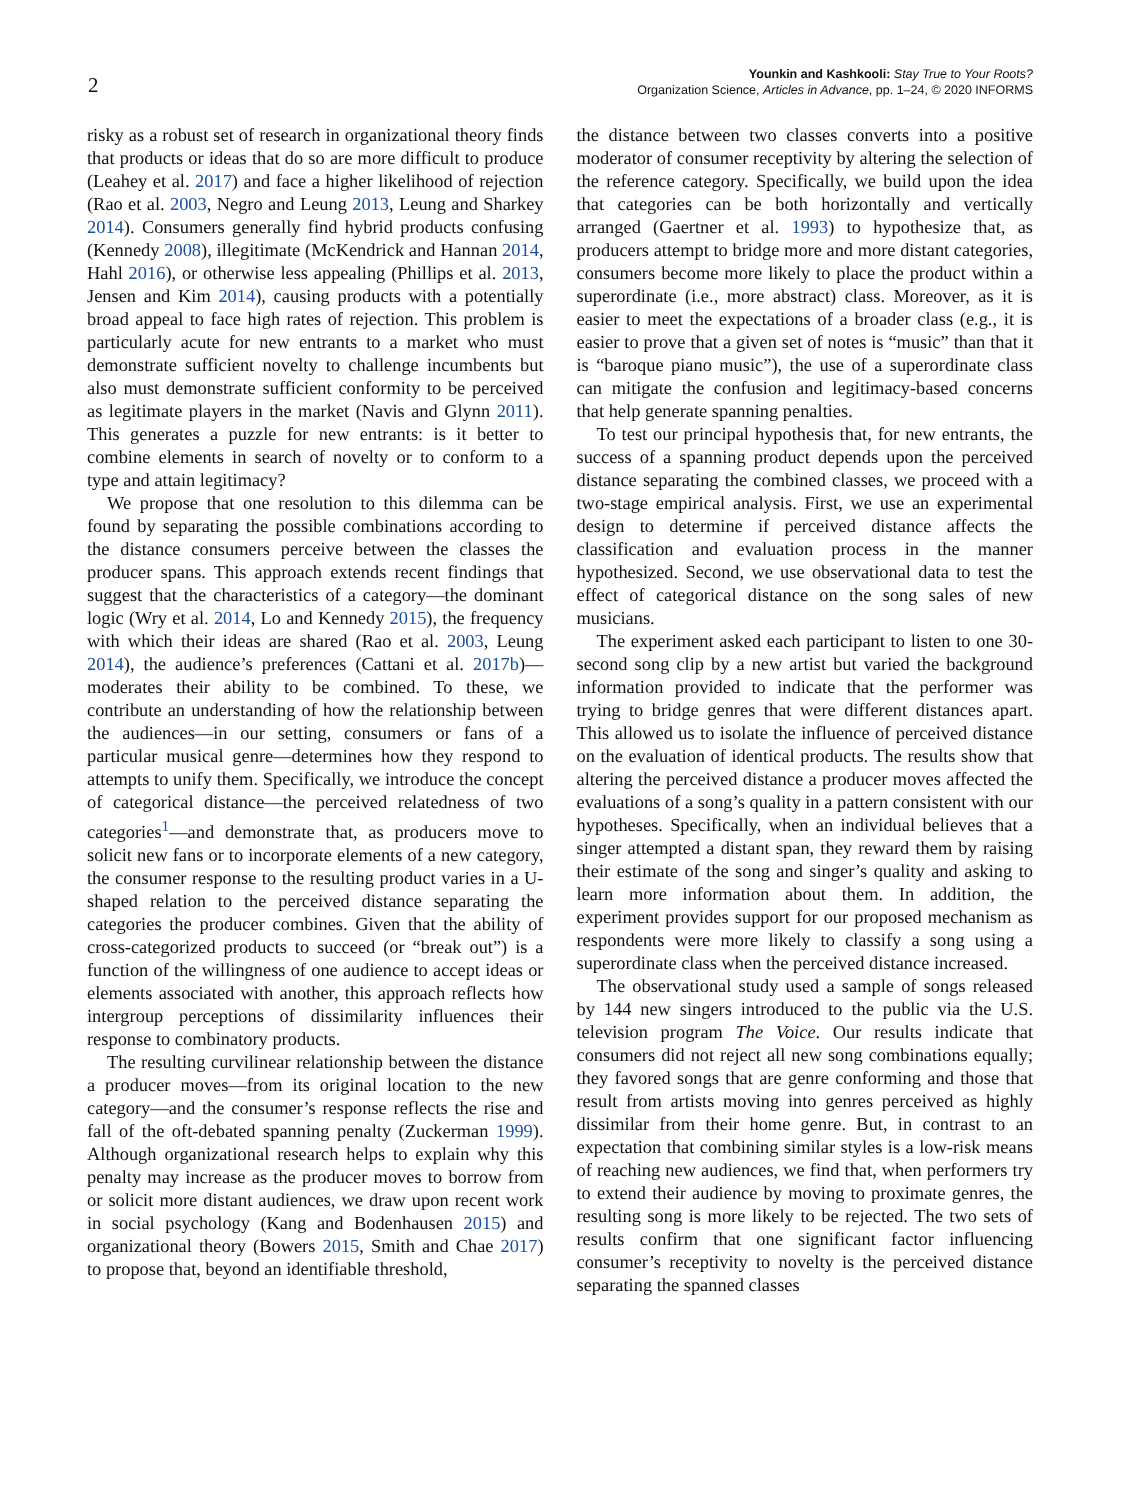2
Younkin and Kashkooli: Stay True to Your Roots?
Organization Science, Articles in Advance, pp. 1–24, © 2020 INFORMS
risky as a robust set of research in organizational theory finds that products or ideas that do so are more difficult to produce (Leahey et al. 2017) and face a higher likelihood of rejection (Rao et al. 2003, Negro and Leung 2013, Leung and Sharkey 2014). Consumers generally find hybrid products confusing (Kennedy 2008), illegitimate (McKendrick and Hannan 2014, Hahl 2016), or otherwise less appealing (Phillips et al. 2013, Jensen and Kim 2014), causing products with a potentially broad appeal to face high rates of rejection. This problem is particularly acute for new entrants to a market who must demonstrate sufficient novelty to challenge incumbents but also must demonstrate sufficient conformity to be perceived as legitimate players in the market (Navis and Glynn 2011). This generates a puzzle for new entrants: is it better to combine elements in search of novelty or to conform to a type and attain legitimacy?
We propose that one resolution to this dilemma can be found by separating the possible combinations according to the distance consumers perceive between the classes the producer spans. This approach extends recent findings that suggest that the characteristics of a category—the dominant logic (Wry et al. 2014, Lo and Kennedy 2015), the frequency with which their ideas are shared (Rao et al. 2003, Leung 2014), the audience’s preferences (Cattani et al. 2017b)—moderates their ability to be combined. To these, we contribute an understanding of how the relationship between the audiences—in our setting, consumers or fans of a particular musical genre—determines how they respond to attempts to unify them. Specifically, we introduce the concept of categorical distance—the perceived relatedness of two categories<sup>1</sup>—and demonstrate that, as producers move to solicit new fans or to incorporate elements of a new category, the consumer response to the resulting product varies in a U-shaped relation to the perceived distance separating the categories the producer combines. Given that the ability of cross-categorized products to succeed (or “break out”) is a function of the willingness of one audience to accept ideas or elements associated with another, this approach reflects how intergroup perceptions of dissimilarity influences their response to combinatory products.
The resulting curvilinear relationship between the distance a producer moves—from its original location to the new category—and the consumer’s response reflects the rise and fall of the oft-debated spanning penalty (Zuckerman 1999). Although organizational research helps to explain why this penalty may increase as the producer moves to borrow from or solicit more distant audiences, we draw upon recent work in social psychology (Kang and Bodenhausen 2015) and organizational theory (Bowers 2015, Smith and Chae 2017) to propose that, beyond an identifiable threshold,
the distance between two classes converts into a positive moderator of consumer receptivity by altering the selection of the reference category. Specifically, we build upon the idea that categories can be both horizontally and vertically arranged (Gaertner et al. 1993) to hypothesize that, as producers attempt to bridge more and more distant categories, consumers become more likely to place the product within a superordinate (i.e., more abstract) class. Moreover, as it is easier to meet the expectations of a broader class (e.g., it is easier to prove that a given set of notes is “music” than that it is “baroque piano music”), the use of a superordinate class can mitigate the confusion and legitimacy-based concerns that help generate spanning penalties.
To test our principal hypothesis that, for new entrants, the success of a spanning product depends upon the perceived distance separating the combined classes, we proceed with a two-stage empirical analysis. First, we use an experimental design to determine if perceived distance affects the classification and evaluation process in the manner hypothesized. Second, we use observational data to test the effect of categorical distance on the song sales of new musicians.
The experiment asked each participant to listen to one 30-second song clip by a new artist but varied the background information provided to indicate that the performer was trying to bridge genres that were different distances apart. This allowed us to isolate the influence of perceived distance on the evaluation of identical products. The results show that altering the perceived distance a producer moves affected the evaluations of a song’s quality in a pattern consistent with our hypotheses. Specifically, when an individual believes that a singer attempted a distant span, they reward them by raising their estimate of the song and singer’s quality and asking to learn more information about them. In addition, the experiment provides support for our proposed mechanism as respondents were more likely to classify a song using a superordinate class when the perceived distance increased.
The observational study used a sample of songs released by 144 new singers introduced to the public via the U.S. television program The Voice. Our results indicate that consumers did not reject all new song combinations equally; they favored songs that are genre conforming and those that result from artists moving into genres perceived as highly dissimilar from their home genre. But, in contrast to an expectation that combining similar styles is a low-risk means of reaching new audiences, we find that, when performers try to extend their audience by moving to proximate genres, the resulting song is more likely to be rejected. The two sets of results confirm that one significant factor influencing consumer’s receptivity to novelty is the perceived distance separating the spanned classes